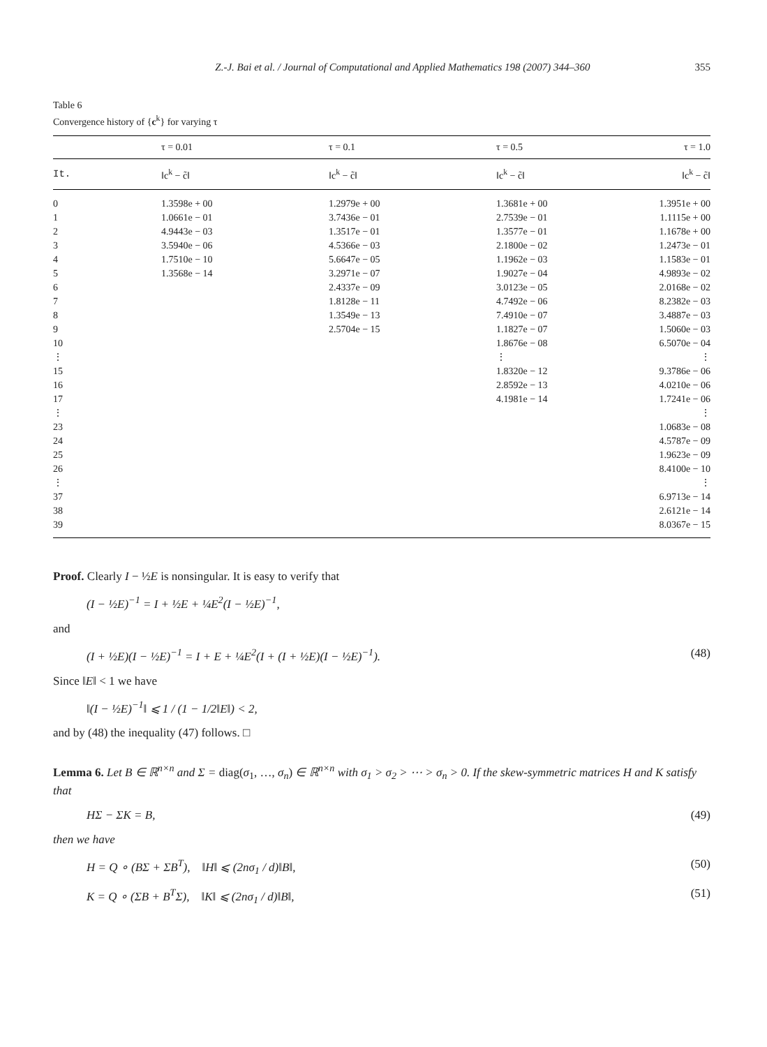Z.-J. Bai et al. / Journal of Computational and Applied Mathematics 198 (2007) 344–360 355
Table 6
Convergence history of {c<sup>k</sup>} for varying τ
| | τ = 0.01 | τ = 0.1 | τ = 0.5 | τ = 1.0 |
| --- | --- | --- | --- | --- |
| It. | ‖c<sup>k</sup> − c̃‖ | ‖c<sup>k</sup> − c̃‖ | ‖c<sup>k</sup> − c̃‖ | ‖c<sup>k</sup> − c̃‖ |
| 0 | 1.3598e + 00 | 1.2979e + 00 | 1.3681e + 00 | 1.3951e + 00 |
| 1 | 1.0661e − 01 | 3.7436e − 01 | 2.7539e − 01 | 1.1115e + 00 |
| 2 | 4.9443e − 03 | 1.3517e − 01 | 1.3577e − 01 | 1.1678e + 00 |
| 3 | 3.5940e − 06 | 4.5366e − 03 | 2.1800e − 02 | 1.2473e − 01 |
| 4 | 1.7510e − 10 | 5.6647e − 05 | 1.1962e − 03 | 1.1583e − 01 |
| 5 | 1.3568e − 14 | 3.2971e − 07 | 1.9027e − 04 | 4.9893e − 02 |
| 6 | | 2.4337e − 09 | 3.0123e − 05 | 2.0168e − 02 |
| 7 | | 1.8128e − 11 | 4.7492e − 06 | 8.2382e − 03 |
| 8 | | 1.3549e − 13 | 7.4910e − 07 | 3.4887e − 03 |
| 9 | | 2.5704e − 15 | 1.1827e − 07 | 1.5060e − 03 |
| 10 | | | 1.8676e − 08 | 6.5070e − 04 |
| ⋮ | | | ⋮ | ⋮ |
| 15 | | | 1.8320e − 12 | 9.3786e − 06 |
| 16 | | | 2.8592e − 13 | 4.0210e − 06 |
| 17 | | | 4.1981e − 14 | 1.7241e − 06 |
| ⋮ | | | | ⋮ |
| 23 | | | | 1.0683e − 08 |
| 24 | | | | 4.5787e − 09 |
| 25 | | | | 1.9623e − 09 |
| 26 | | | | 8.4100e − 10 |
| ⋮ | | | | ⋮ |
| 37 | | | | 6.9713e − 14 |
| 38 | | | | 2.6121e − 14 |
| 39 | | | | 8.0367e − 15 |
Proof. Clearly I − ½E is nonsingular. It is easy to verify that
(I − ½E)<sup>−1</sup> = I + ½E + ¼E<sup>2</sup>(I − ½E)<sup>−1</sup>,
and
(I + ½E)(I − ½E)<sup>−1</sup> = I + E + ¼E<sup>2</sup>(I + (I + ½E)(I − ½E)<sup>−1</sup>). (48)
Since ‖E‖ < 1 we have
‖(I − ½E)<sup>−1</sup>‖ ⩽ 1 / (1 − 1/2‖E‖) < 2,
and by (48) the inequality (47) follows. □
Lemma 6. Let B ∈ ℝ<sup>n×n</sup> and Σ = diag(σ<sub>1</sub>, …, σ<sub>n</sub>) ∈ ℝ<sup>n×n</sup> with σ<sub>1</sub> > σ<sub>2</sub> > ⋯ > σ<sub>n</sub> > 0. If the skew-symmetric matrices H and K satisfy that
HΣ − ΣK = B, (49)
then we have
H = Q ∘ (BΣ + ΣB<sup>T</sup>), ‖H‖ ⩽ (2nσ<sub>1</sub> / d)‖B‖, (50)
K = Q ∘ (ΣB + B<sup>T</sup>Σ), ‖K‖ ⩽ (2nσ<sub>1</sub> / d)‖B‖, (51)